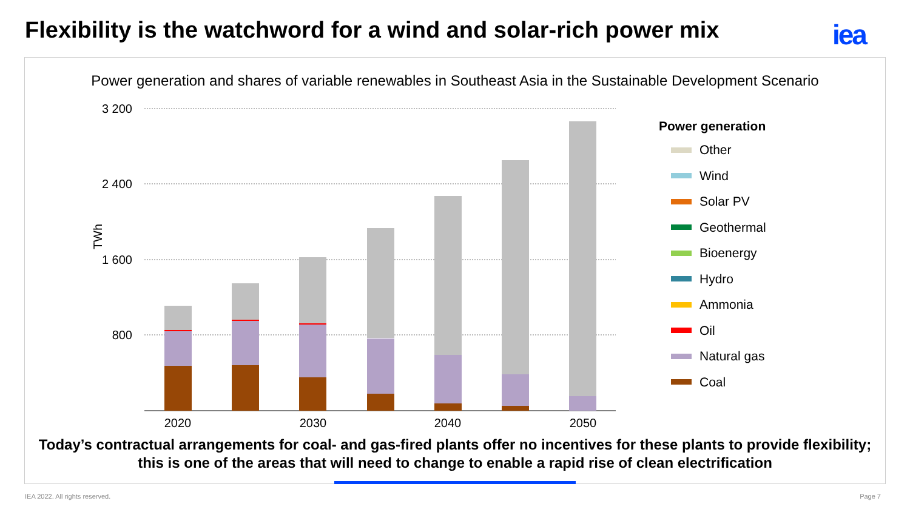Flexibility is the watchword for a wind and solar-rich power mix
iea
Power generation and shares of variable renewables in Southeast Asia in the Sustainable Development Scenario
3 200
2 400
1 600
800
TWh
2020
2030
2040
2050
Power generation
Other
Wind
Solar PV
Geothermal
Bioenergy
Hydro
Ammonia
Oil
Natural gas
Coal
Today’s contractual arrangements for coal- and gas-fired plants offer no incentives for these plants to provide flexibility; this is one of the areas that will need to change to enable a rapid rise of clean electrification
IEA 2022. All rights reserved. Page 7